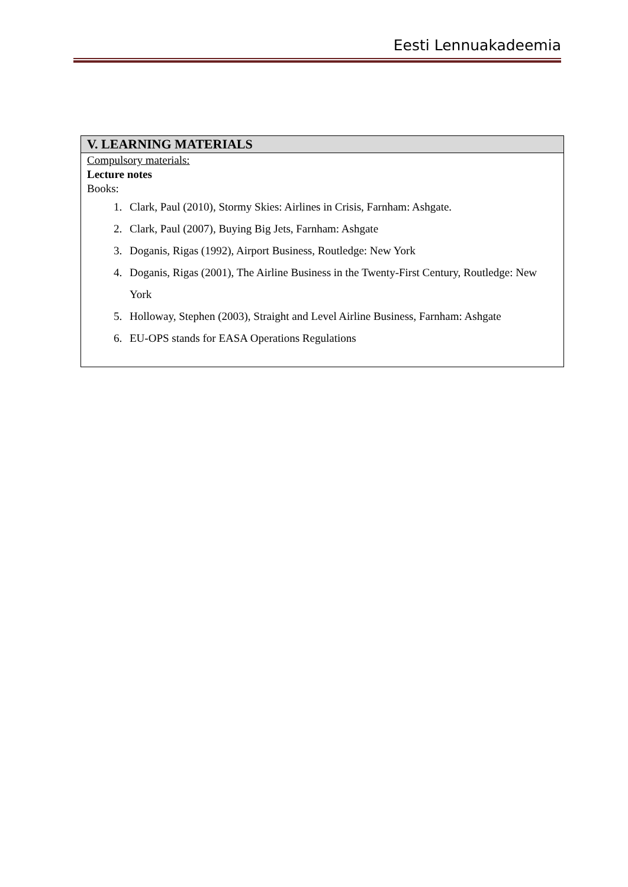Eesti Lennuakadeemia
| V. LEARNING MATERIALS |
| --- |
| Compulsory materials: Lecture notes Books: 1. Clark, Paul (2010), Stormy Skies: Airlines in Crisis, Farnham: Ashgate. 2. Clark, Paul (2007), Buying Big Jets, Farnham: Ashgate 3. Doganis, Rigas (1992), Airport Business, Routledge: New York 4. Doganis, Rigas (2001), The Airline Business in the Twenty-First Century, Routledge: New York 5. Holloway, Stephen (2003), Straight and Level Airline Business, Farnham: Ashgate 6. EU-OPS stands for EASA Operations Regulations |